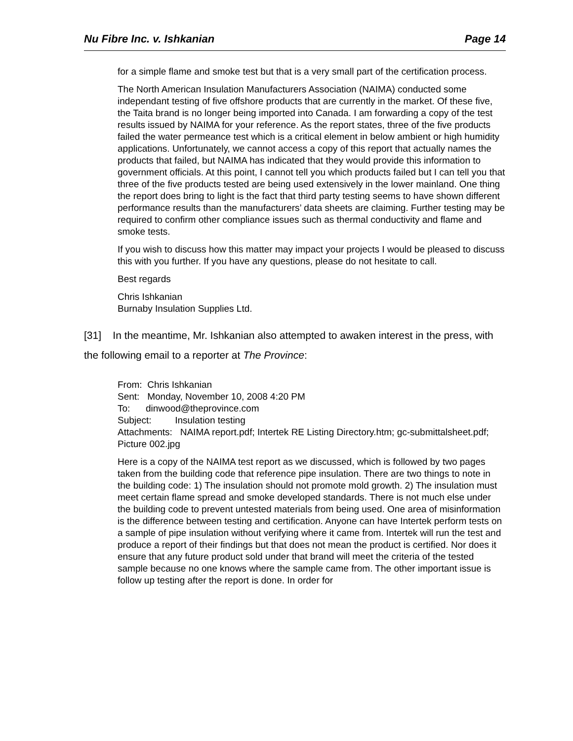Nu Fibre Inc. v. Ishkanian Page 14
for a simple flame and smoke test but that is a very small part of the certification process.
The North American Insulation Manufacturers Association (NAIMA) conducted some independant testing of five offshore products that are currently in the market. Of these five, the Taita brand is no longer being imported into Canada. I am forwarding a copy of the test results issued by NAIMA for your reference. As the report states, three of the five products failed the water permeance test which is a critical element in below ambient or high humidity applications. Unfortunately, we cannot access a copy of this report that actually names the products that failed, but NAIMA has indicated that they would provide this information to government officials. At this point, I cannot tell you which products failed but I can tell you that three of the five products tested are being used extensively in the lower mainland. One thing the report does bring to light is the fact that third party testing seems to have shown different performance results than the manufacturers’ data sheets are claiming. Further testing may be required to confirm other compliance issues such as thermal conductivity and flame and smoke tests.
If you wish to discuss how this matter may impact your projects I would be pleased to discuss this with you further. If you have any questions, please do not hesitate to call.
Best regards
Chris Ishkanian
Burnaby Insulation Supplies Ltd.
[31] In the meantime, Mr. Ishkanian also attempted to awaken interest in the press, with the following email to a reporter at The Province:
From: Chris Ishkanian
Sent: Monday, November 10, 2008 4:20 PM
To: dinwood@theprovince.com
Subject: Insulation testing
Attachments: NAIMA report.pdf; Intertek RE Listing Directory.htm; gc-submittalsheet.pdf; Picture 002.jpg
Here is a copy of the NAIMA test report as we discussed, which is followed by two pages taken from the building code that reference pipe insulation. There are two things to note in the building code: 1) The insulation should not promote mold growth. 2) The insulation must meet certain flame spread and smoke developed standards. There is not much else under the building code to prevent untested materials from being used. One area of misinformation is the difference between testing and certification. Anyone can have Intertek perform tests on a sample of pipe insulation without verifying where it came from. Intertek will run the test and produce a report of their findings but that does not mean the product is certified. Nor does it ensure that any future product sold under that brand will meet the criteria of the tested sample because no one knows where the sample came from. The other important issue is follow up testing after the report is done. In order for